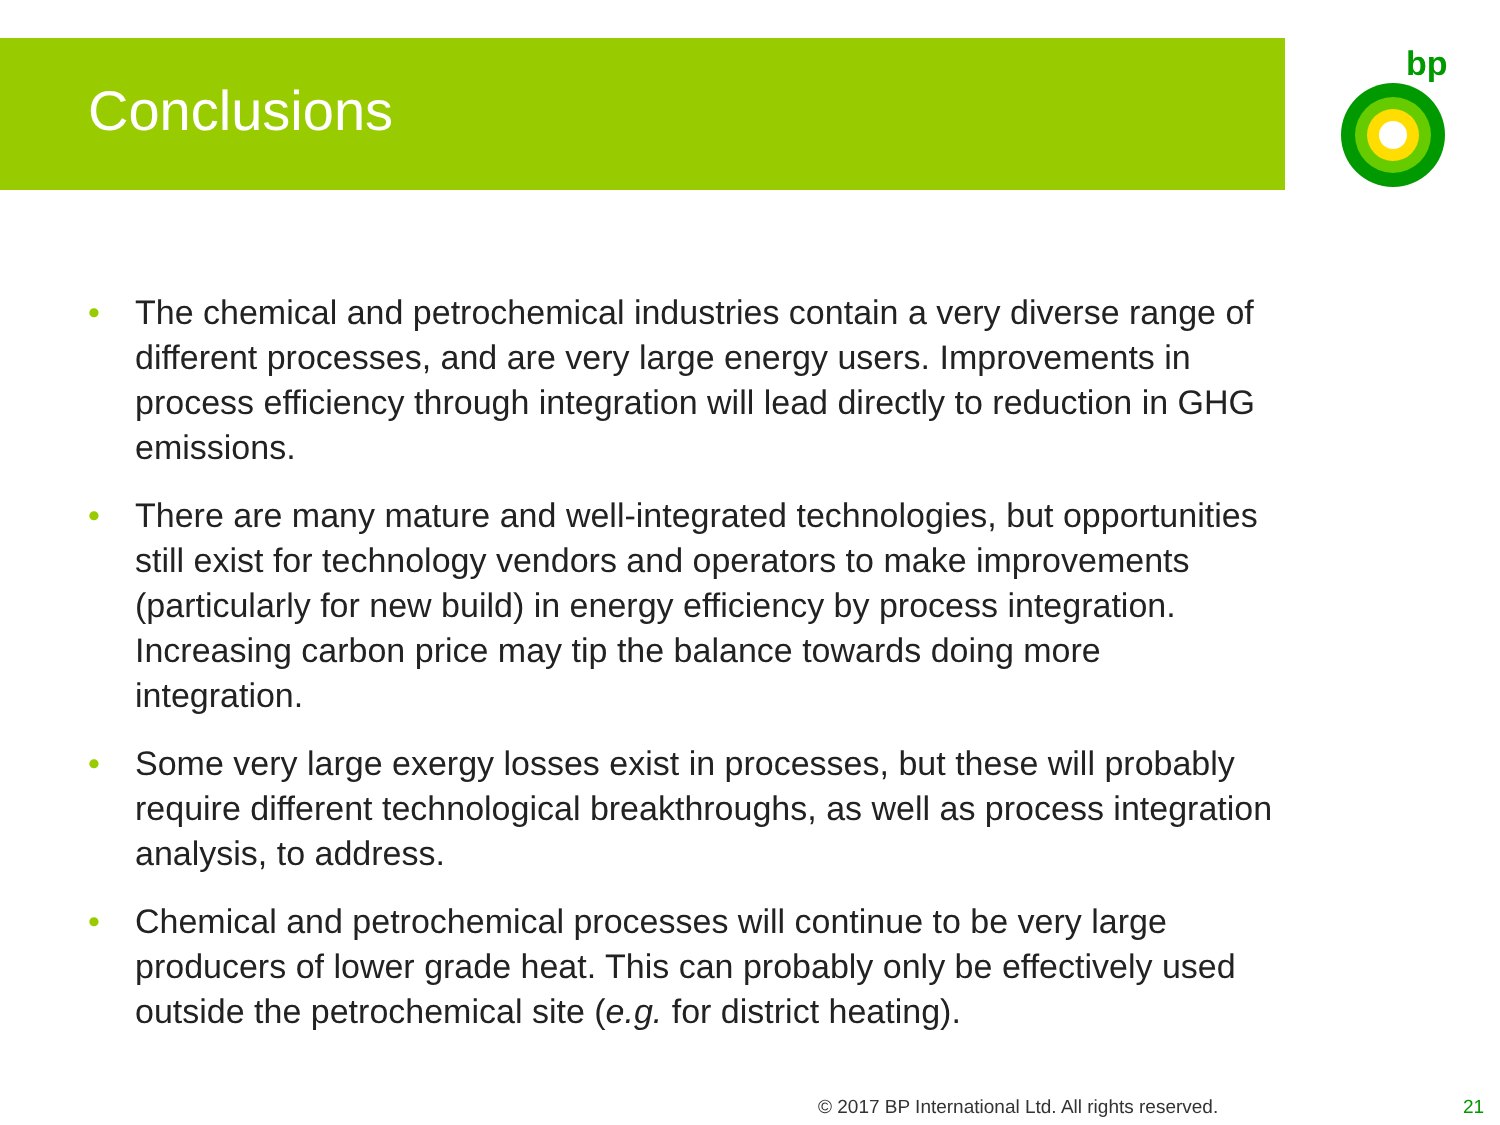Conclusions
bp
• The chemical and petrochemical industries contain a very diverse range of different processes, and are very large energy users. Improvements in process efficiency through integration will lead directly to reduction in GHG emissions.
• There are many mature and well-integrated technologies, but opportunities still exist for technology vendors and operators to make improvements (particularly for new build) in energy efficiency by process integration. Increasing carbon price may tip the balance towards doing more integration.
• Some very large exergy losses exist in processes, but these will probably require different technological breakthroughs, as well as process integration analysis, to address.
• Chemical and petrochemical processes will continue to be very large producers of lower grade heat. This can probably only be effectively used outside the petrochemical site (e.g. for district heating).
© 2017 BP International Ltd. All rights reserved.
21